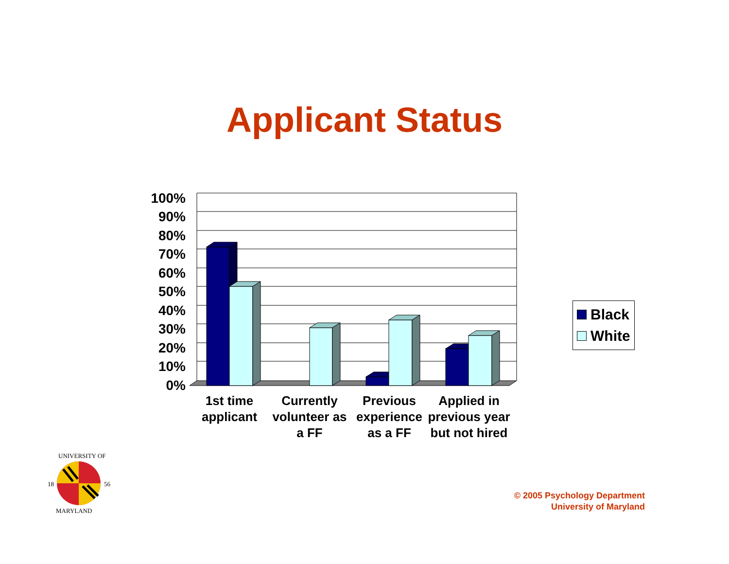Applicant Status
100%
90%
80%
70%
60%
50%
40%
30%
20%
10%
0%
1st time applicant
Currently volunteer as a FF
Previous experience as a FF
Applied in previous year but not hired
Black
White
18
56
UNIVERSITY OF
MARYLAND
© 2005 Psychology Department
University of Maryland